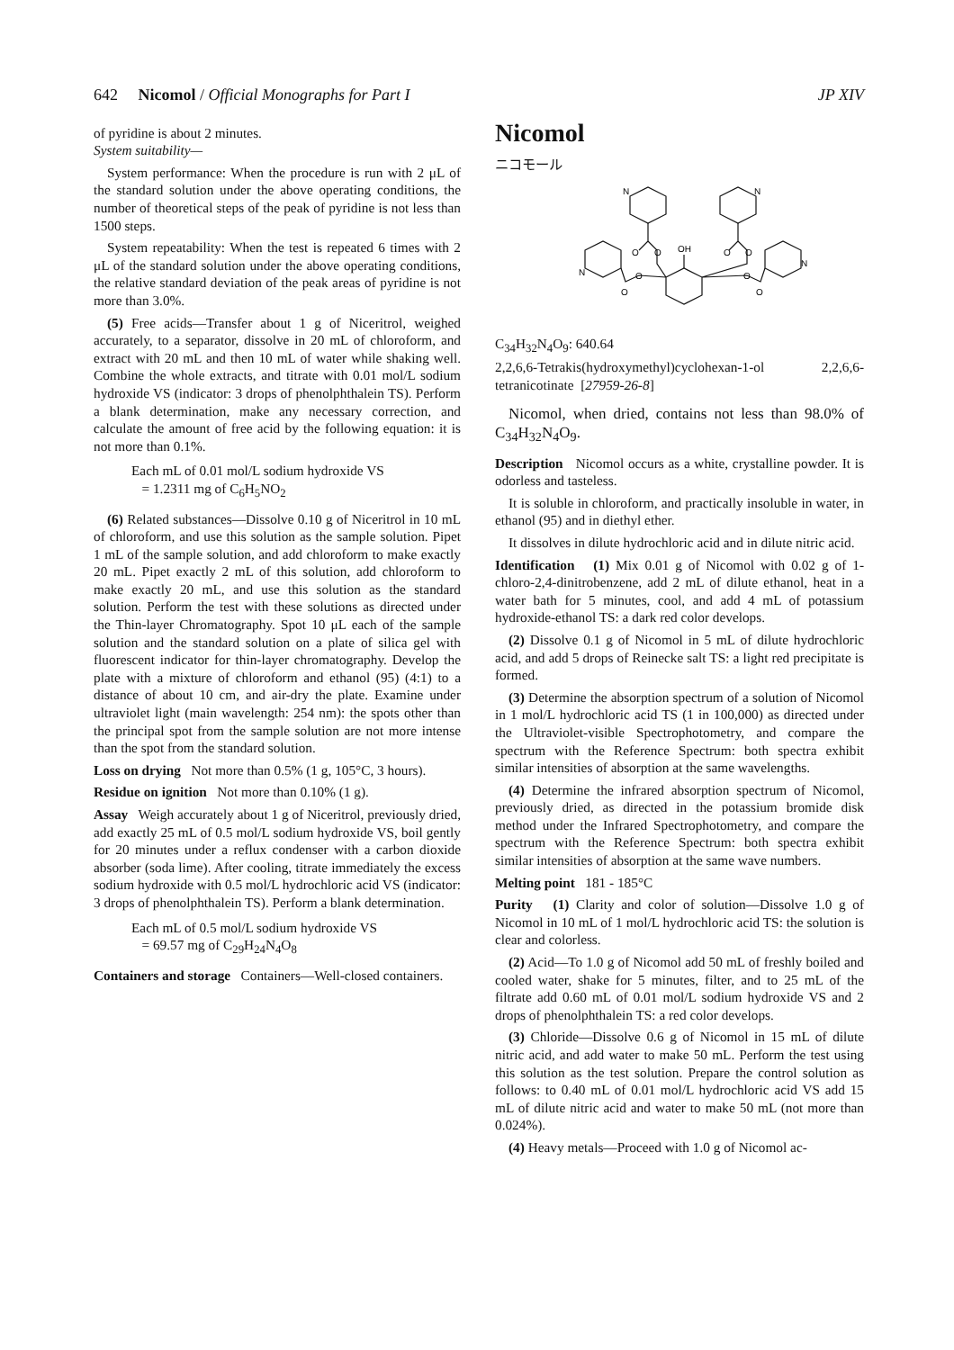642 Nicomol / Official Monographs for Part I JP XIV
of pyridine is about 2 minutes.
System suitability—
System performance: When the procedure is run with 2 μL of the standard solution under the above operating conditions, the number of theoretical steps of the peak of pyridine is not less than 1500 steps.
System repeatability: When the test is repeated 6 times with 2 μL of the standard solution under the above operating conditions, the relative standard deviation of the peak areas of pyridine is not more than 3.0%.
(5) Free acids—Transfer about 1 g of Niceritrol, weighed accurately, to a separator, dissolve in 20 mL of chloroform, and extract with 20 mL and then 10 mL of water while shaking well. Combine the whole extracts, and titrate with 0.01 mol/L sodium hydroxide VS (indicator: 3 drops of phenolphthalein TS). Perform a blank determination, make any necessary correction, and calculate the amount of free acid by the following equation: it is not more than 0.1%.
Each mL of 0.01 mol/L sodium hydroxide VS
= 1.2311 mg of C<sub>6</sub>H<sub>5</sub>NO<sub>2</sub>
(6) Related substances—Dissolve 0.10 g of Niceritrol in 10 mL of chloroform, and use this solution as the sample solution. Pipet 1 mL of the sample solution, and add chloroform to make exactly 20 mL. Pipet exactly 2 mL of this solution, add chloroform to make exactly 20 mL, and use this solution as the standard solution. Perform the test with these solutions as directed under the Thin-layer Chromatography. Spot 10 μL each of the sample solution and the standard solution on a plate of silica gel with fluorescent indicator for thin-layer chromatography. Develop the plate with a mixture of chloroform and ethanol (95) (4:1) to a distance of about 10 cm, and air-dry the plate. Examine under ultraviolet light (main wavelength: 254 nm): the spots other than the principal spot from the sample solution are not more intense than the spot from the standard solution.
Loss on drying Not more than 0.5% (1 g, 105°C, 3 hours).
Residue on ignition Not more than 0.10% (1 g).
Assay Weigh accurately about 1 g of Niceritrol, previously dried, add exactly 25 mL of 0.5 mol/L sodium hydroxide VS, boil gently for 20 minutes under a reflux condenser with a carbon dioxide absorber (soda lime). After cooling, titrate immediately the excess sodium hydroxide with 0.5 mol/L hydrochloric acid VS (indicator: 3 drops of phenolphthalein TS). Perform a blank determination.
Each mL of 0.5 mol/L sodium hydroxide VS
= 69.57 mg of C<sub>29</sub>H<sub>24</sub>N<sub>4</sub>O<sub>8</sub>
Containers and storage Containers—Well-closed containers.
Nicomol
ニコモール
N
N
N
N
O
O
OH
O
O
O
O
O
O
C<sub>34</sub>H<sub>32</sub>N<sub>4</sub>O<sub>9</sub>: 640.64
2,2,6,6-Tetrakis(hydroxymethyl)cyclohexan-1-ol 2,2,6,6-tetranicotinate [27959-26-8]
Nicomol, when dried, contains not less than 98.0% of C<sub>34</sub>H<sub>32</sub>N<sub>4</sub>O<sub>9</sub>.
Description Nicomol occurs as a white, crystalline powder. It is odorless and tasteless.
It is soluble in chloroform, and practically insoluble in water, in ethanol (95) and in diethyl ether.
It dissolves in dilute hydrochloric acid and in dilute nitric acid.
Identification (1) Mix 0.01 g of Nicomol with 0.02 g of 1-chloro-2,4-dinitrobenzene, add 2 mL of dilute ethanol, heat in a water bath for 5 minutes, cool, and add 4 mL of potassium hydroxide-ethanol TS: a dark red color develops.
(2) Dissolve 0.1 g of Nicomol in 5 mL of dilute hydrochloric acid, and add 5 drops of Reinecke salt TS: a light red precipitate is formed.
(3) Determine the absorption spectrum of a solution of Nicomol in 1 mol/L hydrochloric acid TS (1 in 100,000) as directed under the Ultraviolet-visible Spectrophotometry, and compare the spectrum with the Reference Spectrum: both spectra exhibit similar intensities of absorption at the same wavelengths.
(4) Determine the infrared absorption spectrum of Nicomol, previously dried, as directed in the potassium bromide disk method under the Infrared Spectrophotometry, and compare the spectrum with the Reference Spectrum: both spectra exhibit similar intensities of absorption at the same wave numbers.
Melting point 181 - 185°C
Purity (1) Clarity and color of solution—Dissolve 1.0 g of Nicomol in 10 mL of 1 mol/L hydrochloric acid TS: the solution is clear and colorless.
(2) Acid—To 1.0 g of Nicomol add 50 mL of freshly boiled and cooled water, shake for 5 minutes, filter, and to 25 mL of the filtrate add 0.60 mL of 0.01 mol/L sodium hydroxide VS and 2 drops of phenolphthalein TS: a red color develops.
(3) Chloride—Dissolve 0.6 g of Nicomol in 15 mL of dilute nitric acid, and add water to make 50 mL. Perform the test using this solution as the test solution. Prepare the control solution as follows: to 0.40 mL of 0.01 mol/L hydrochloric acid VS add 15 mL of dilute nitric acid and water to make 50 mL (not more than 0.024%).
(4) Heavy metals—Proceed with 1.0 g of Nicomol ac-